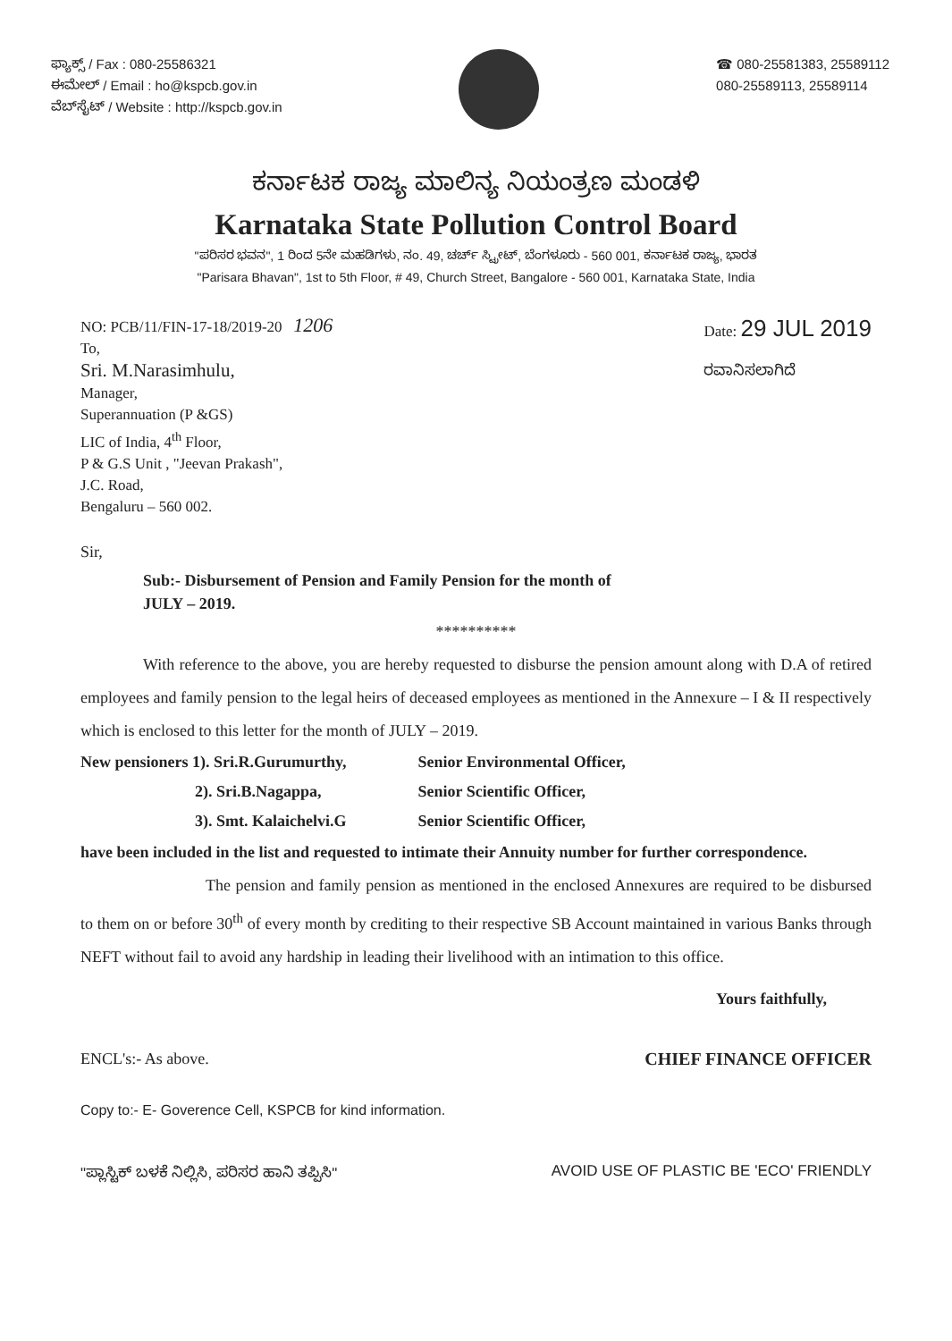ಫ್ಯಾಕ್ಸ್ / Fax : 080-25586321
ಈಮೇಲ್ / Email : ho@kspcb.gov.in
ವೆಬ್‌ಸೈಟ್ / Website : http://kspcb.gov.in
☎ 080-25581383, 25589112
080-25589113, 25589114
ಕರ್ನಾಟಕ ರಾಜ್ಯ ಮಾಲಿನ್ಯ ನಿಯಂತ್ರಣ ಮಂಡಳಿ
Karnataka State Pollution Control Board
"ಪರಿಸರ ಭವನ", 1 ರಿಂದ 5ನೇ ಮಹಡಿಗಳು, ನಂ. 49, ಚರ್ಚ್ ಸ್ಟ್ರೀಟ್, ಬೆಂಗಳೂರು - 560 001, ಕರ್ನಾಟಕ ರಾಜ್ಯ, ಭಾರತ
"Parisara Bhavan", 1st to 5th Floor, # 49, Church Street, Bangalore - 560 001, Karnataka State, India
NO: PCB/11/FIN-17-18/2019-20 1206
To,
Sri. M.Narasimhulu,
Manager,
Superannuation (P &GS)
LIC of India, 4<sup>th</sup> Floor,
P & G.S Unit , "Jeevan Prakash",
J.C. Road,
Bengaluru – 560 002.
Date: 29 JUL 2019
ರವಾನಿಸಲಾಗಿದೆ
Sir,
Sub:- Disbursement of Pension and Family Pension for the month of
JULY – 2019.
**********
With reference to the above, you are hereby requested to disburse the pension amount along with D.A of retired employees and family pension to the legal heirs of deceased employees as mentioned in the Annexure – I & II respectively which is enclosed to this letter for the month of JULY – 2019.
| New pensioners 1). Sri.R.Gurumurthy, | Senior Environmental Officer, |
| 2). Sri.B.Nagappa, | Senior Scientific Officer, |
| 3). Smt. Kalaichelvi.G | Senior Scientific Officer, |
have been included in the list and requested to intimate their Annuity number for further correspondence.
The pension and family pension as mentioned in the enclosed Annexures are required to be disbursed to them on or before 30<sup>th</sup> of every month by crediting to their respective SB Account maintained in various Banks through NEFT without fail to avoid any hardship in leading their livelihood with an intimation to this office.
Yours faithfully,
ENCL's:- As above. CHIEF FINANCE OFFICER
Copy to:- E- Goverence Cell, KSPCB for kind information.
"ಪ್ಲಾಸ್ಟಿಕ್ ಬಳಕೆ ನಿಲ್ಲಿಸಿ, ಪರಿಸರ ಹಾನಿ ತಪ್ಪಿಸಿ" AVOID USE OF PLASTIC BE 'ECO' FRIENDLY